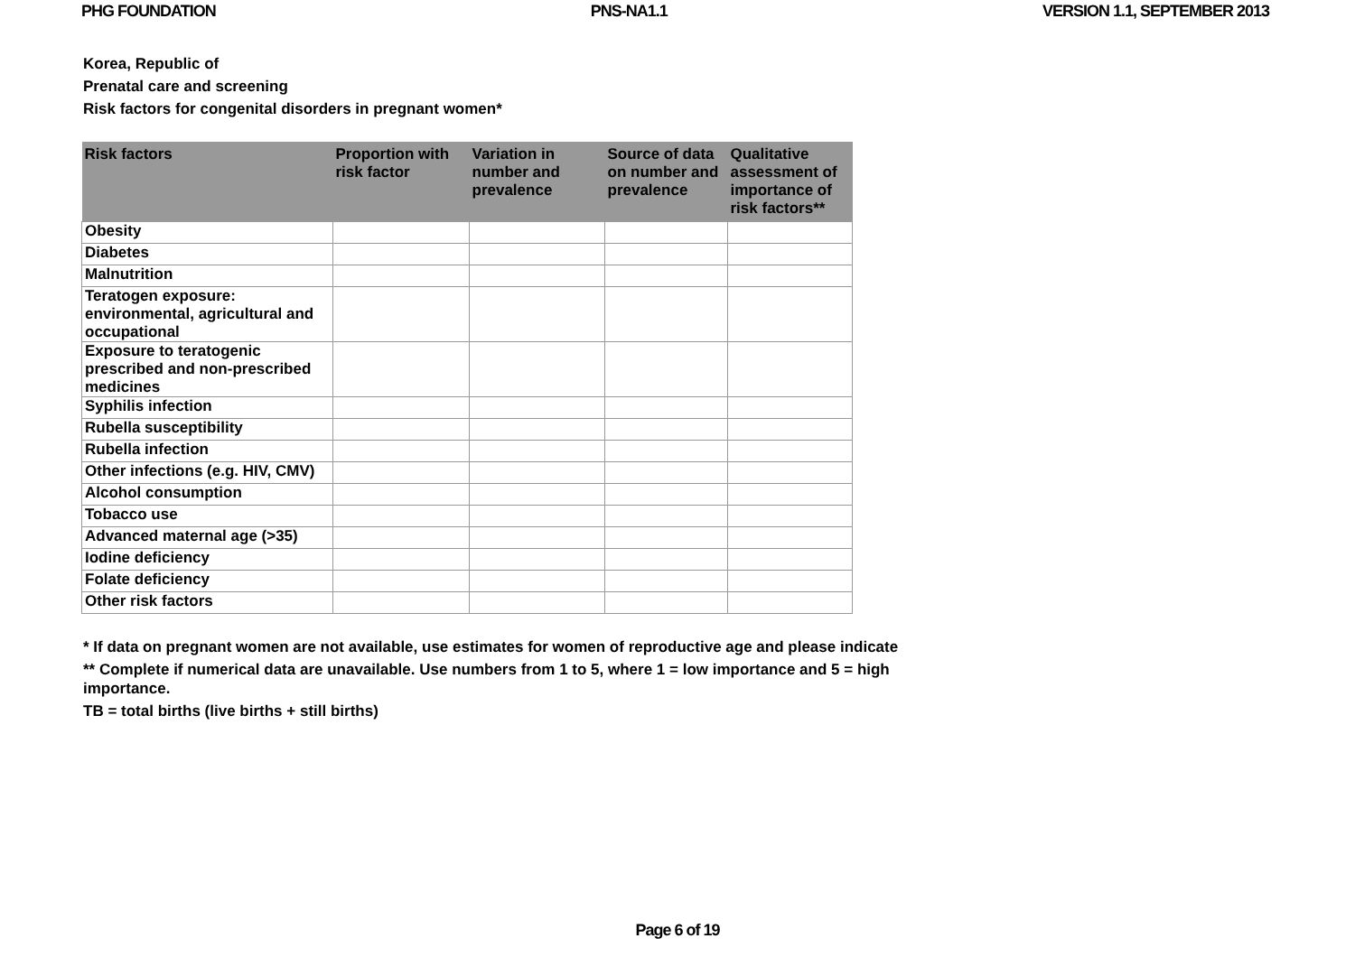PHG FOUNDATION PNS-NA1.1 VERSION 1.1, SEPTEMBER 2013
Korea, Republic of
Prenatal care and screening
Risk factors for congenital disorders in pregnant women*
| Risk factors | Proportion with risk factor | Variation in number and prevalence | Source of data on number and prevalence | Qualitative assessment of importance of risk factors** |
| --- | --- | --- | --- | --- |
| Obesity | | | | |
| Diabetes | | | | |
| Malnutrition | | | | |
| Teratogen exposure: environmental, agricultural and occupational | | | | |
| Exposure to teratogenic prescribed and non-prescribed medicines | | | | |
| Syphilis infection | | | | |
| Rubella susceptibility | | | | |
| Rubella infection | | | | |
| Other infections (e.g. HIV, CMV) | | | | |
| Alcohol consumption | | | | |
| Tobacco use | | | | |
| Advanced maternal age (>35) | | | | |
| Iodine deficiency | | | | |
| Folate deficiency | | | | |
| Other risk factors | | | | |
* If data on pregnant women are not available, use estimates for women of reproductive age and please indicate
** Complete if numerical data are unavailable. Use numbers from 1 to 5, where 1 = low importance and 5 = high importance.
TB = total births (live births + still births)
Page 6 of 19